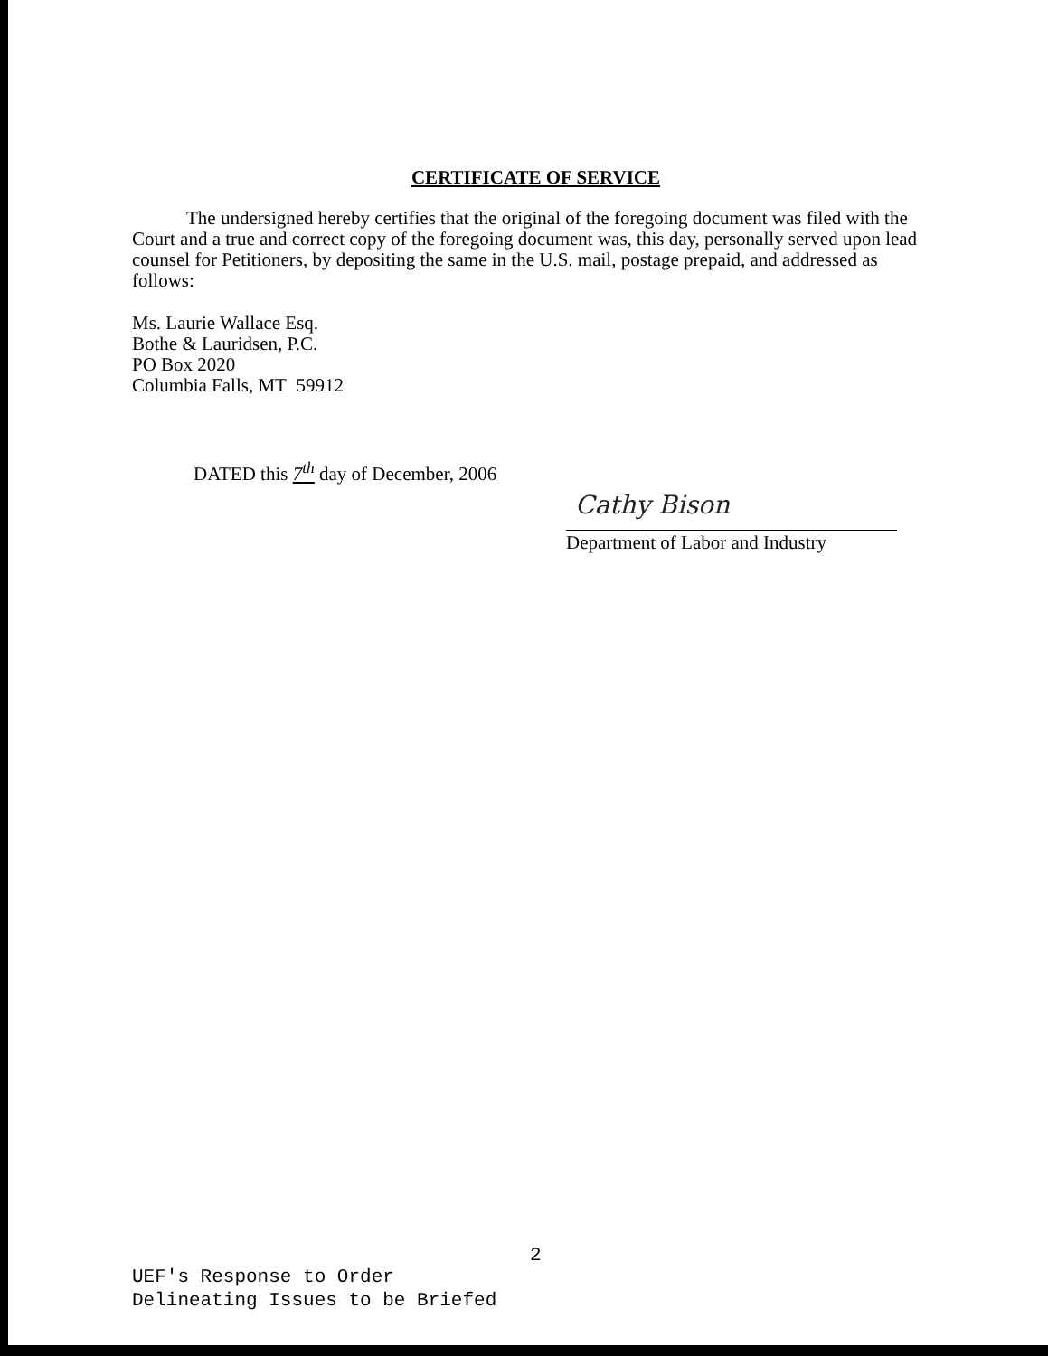CERTIFICATE OF SERVICE
The undersigned hereby certifies that the original of the foregoing document was filed with the Court and a true and correct copy of the foregoing document was, this day, personally served upon lead counsel for Petitioners, by depositing the same in the U.S. mail, postage prepaid, and addressed as follows:
Ms. Laurie Wallace Esq.
Bothe & Lauridsen, P.C.
PO Box 2020
Columbia Falls, MT 59912
DATED this 7<sup>th</sup> day of December, 2006
Cathy Bison
Department of Labor and Industry
2
UEF's Response to Order
Delineating Issues to be Briefed